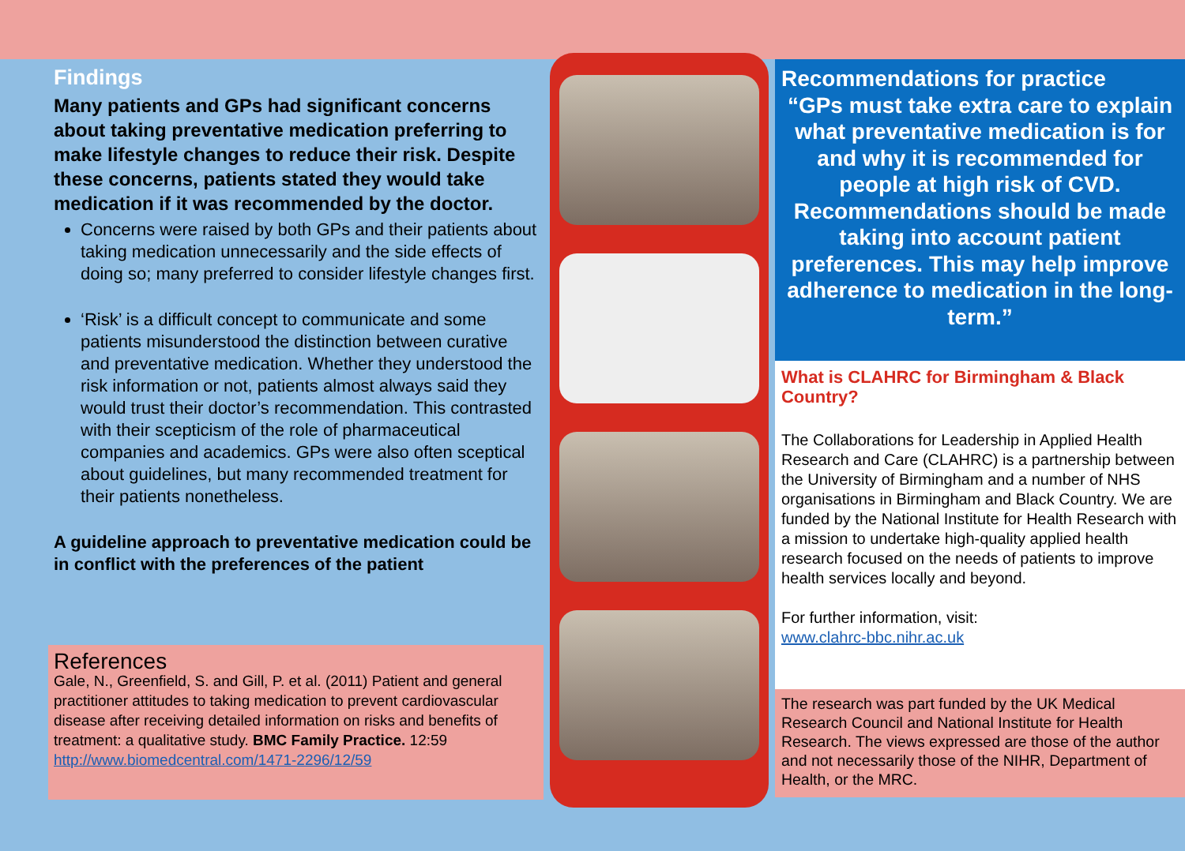Findings
Many patients and GPs had significant concerns about taking preventative medication preferring to make lifestyle changes to reduce their risk. Despite these concerns, patients stated they would take medication if it was recommended by the doctor.
Concerns were raised by both GPs and their patients about taking medication unnecessarily and the side effects of doing so; many preferred to consider lifestyle changes first.
‘Risk’ is a difficult concept to communicate and some patients misunderstood the distinction between curative and preventative medication. Whether they understood the risk information or not, patients almost always said they would trust their doctor’s recommendation. This contrasted with their scepticism of the role of pharmaceutical companies and academics. GPs were also often sceptical about guidelines, but many recommended treatment for their patients nonetheless.
A guideline approach to preventative medication could be in conflict with the preferences of the patient
References
Gale, N., Greenfield, S. and Gill, P. et al. (2011) Patient and general practitioner attitudes to taking medication to prevent cardiovascular disease after receiving detailed information on risks and benefits of treatment: a qualitative study. BMC Family Practice. 12:59
http://www.biomedcentral.com/1471-2296/12/59
Recommendations for practice
“GPs must take extra care to explain what preventative medication is for and why it is recommended for people at high risk of CVD. Recommendations should be made taking into account patient preferences. This may help improve adherence to medication in the long-term.”
What is CLAHRC for Birmingham & Black Country?
The Collaborations for Leadership in Applied Health Research and Care (CLAHRC) is a partnership between the University of Birmingham and a number of NHS organisations in Birmingham and Black Country. We are funded by the National Institute for Health Research with a mission to undertake high-quality applied health research focused on the needs of patients to improve health services locally and beyond.
For further information, visit:
www.clahrc-bbc.nihr.ac.uk
The research was part funded by the UK Medical Research Council and National Institute for Health Research. The views expressed are those of the author and not necessarily those of the NIHR, Department of Health, or the MRC.